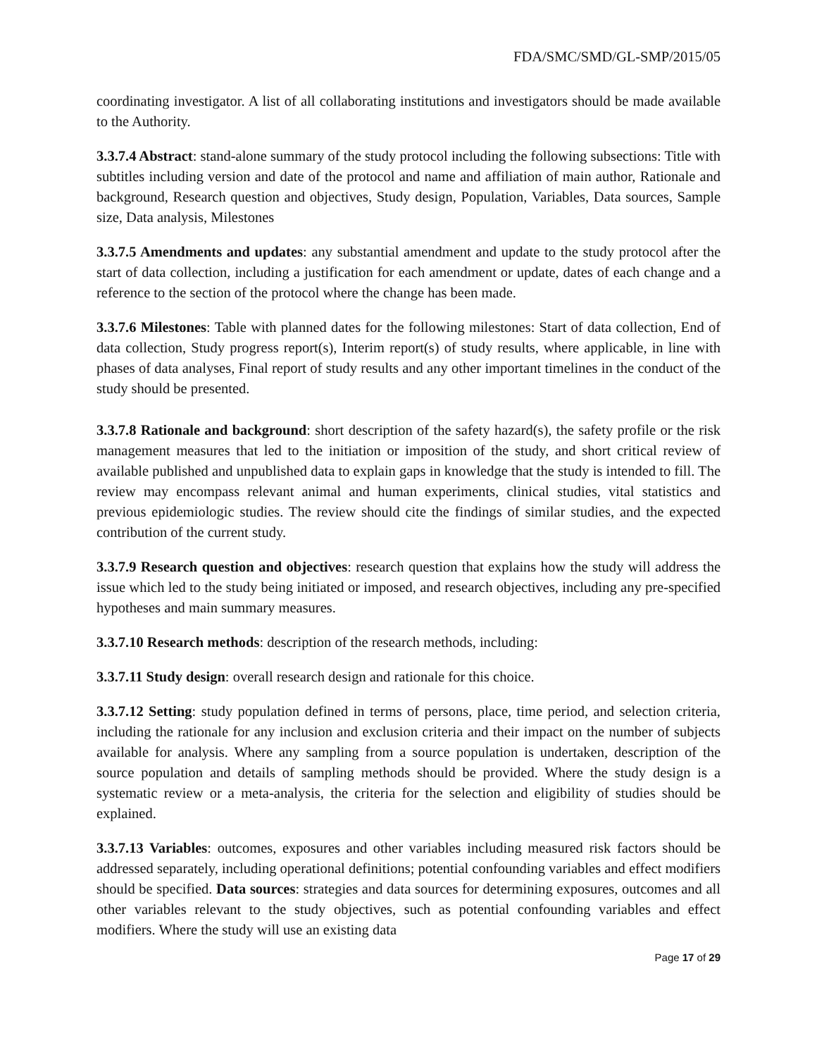FDA/SMC/SMD/GL-SMP/2015/05
coordinating investigator. A list of all collaborating institutions and investigators should be made available to the Authority.
3.3.7.4 Abstract: stand-alone summary of the study protocol including the following subsections: Title with subtitles including version and date of the protocol and name and affiliation of main author, Rationale and background, Research question and objectives, Study design, Population, Variables, Data sources, Sample size, Data analysis, Milestones
3.3.7.5 Amendments and updates: any substantial amendment and update to the study protocol after the start of data collection, including a justification for each amendment or update, dates of each change and a reference to the section of the protocol where the change has been made.
3.3.7.6 Milestones: Table with planned dates for the following milestones: Start of data collection, End of data collection, Study progress report(s), Interim report(s) of study results, where applicable, in line with phases of data analyses, Final report of study results and any other important timelines in the conduct of the study should be presented.
3.3.7.8 Rationale and background: short description of the safety hazard(s), the safety profile or the risk management measures that led to the initiation or imposition of the study, and short critical review of available published and unpublished data to explain gaps in knowledge that the study is intended to fill. The review may encompass relevant animal and human experiments, clinical studies, vital statistics and previous epidemiologic studies. The review should cite the findings of similar studies, and the expected contribution of the current study.
3.3.7.9 Research question and objectives: research question that explains how the study will address the issue which led to the study being initiated or imposed, and research objectives, including any pre-specified hypotheses and main summary measures.
3.3.7.10 Research methods: description of the research methods, including:
3.3.7.11 Study design: overall research design and rationale for this choice.
3.3.7.12 Setting: study population defined in terms of persons, place, time period, and selection criteria, including the rationale for any inclusion and exclusion criteria and their impact on the number of subjects available for analysis. Where any sampling from a source population is undertaken, description of the source population and details of sampling methods should be provided. Where the study design is a systematic review or a meta-analysis, the criteria for the selection and eligibility of studies should be explained.
3.3.7.13 Variables: outcomes, exposures and other variables including measured risk factors should be addressed separately, including operational definitions; potential confounding variables and effect modifiers should be specified. Data sources: strategies and data sources for determining exposures, outcomes and all other variables relevant to the study objectives, such as potential confounding variables and effect modifiers. Where the study will use an existing data
Page 17 of 29